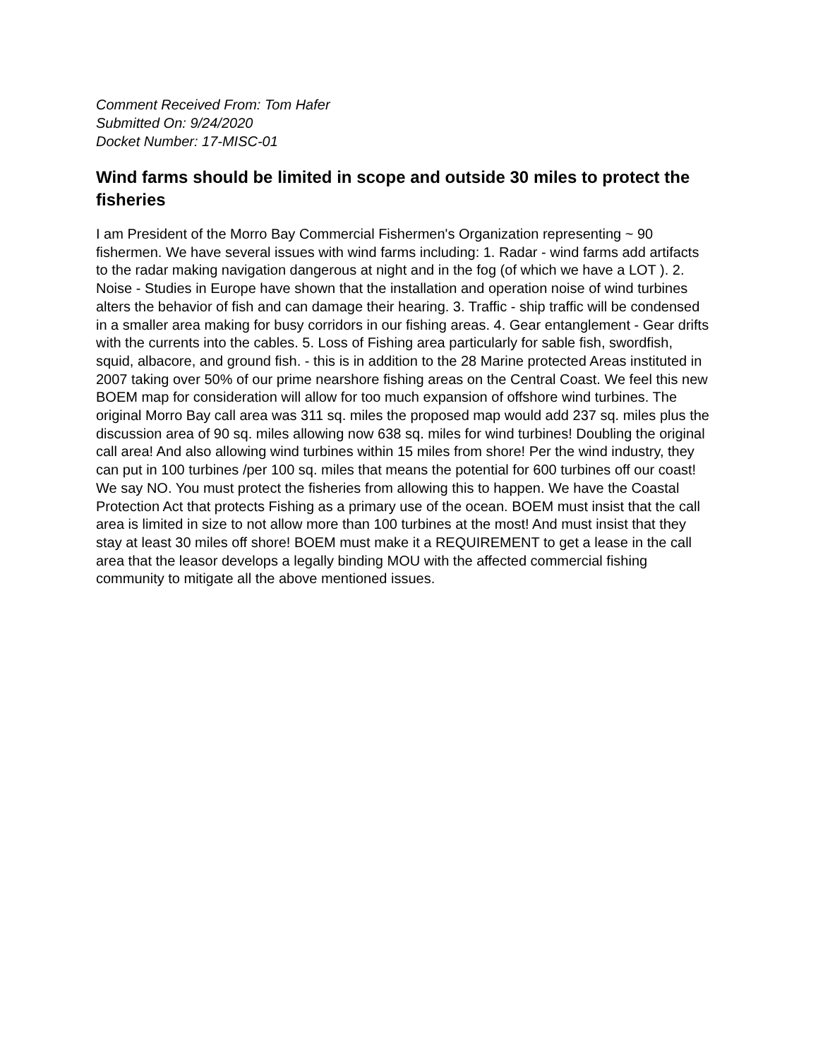Comment Received From: Tom Hafer
Submitted On: 9/24/2020
Docket Number: 17-MISC-01
Wind farms should be limited in scope and outside 30 miles to protect the fisheries
I am President of the Morro Bay Commercial Fishermen's Organization representing ~ 90 fishermen. We have several issues with wind farms including: 1. Radar - wind farms add artifacts to the radar making navigation dangerous at night and in the fog (of which we have a LOT ). 2. Noise - Studies in Europe have shown that the installation and operation noise of wind turbines alters the behavior of fish and can damage their hearing. 3. Traffic - ship traffic will be condensed in a smaller area making for busy corridors in our fishing areas. 4. Gear entanglement - Gear drifts with the currents into the cables. 5. Loss of Fishing area particularly for sable fish, swordfish, squid, albacore, and ground fish. - this is in addition to the 28 Marine protected Areas instituted in 2007 taking over 50% of our prime nearshore fishing areas on the Central Coast. We feel this new BOEM map for consideration will allow for too much expansion of offshore wind turbines. The original Morro Bay call area was 311 sq. miles the proposed map would add 237 sq. miles plus the discussion area of 90 sq. miles allowing now 638 sq. miles for wind turbines! Doubling the original call area! And also allowing wind turbines within 15 miles from shore! Per the wind industry, they can put in 100 turbines /per 100 sq. miles that means the potential for 600 turbines off our coast! We say NO. You must protect the fisheries from allowing this to happen. We have the Coastal Protection Act that protects Fishing as a primary use of the ocean. BOEM must insist that the call area is limited in size to not allow more than 100 turbines at the most! And must insist that they stay at least 30 miles off shore! BOEM must make it a REQUIREMENT to get a lease in the call area that the leasor develops a legally binding MOU with the affected commercial fishing community to mitigate all the above mentioned issues.